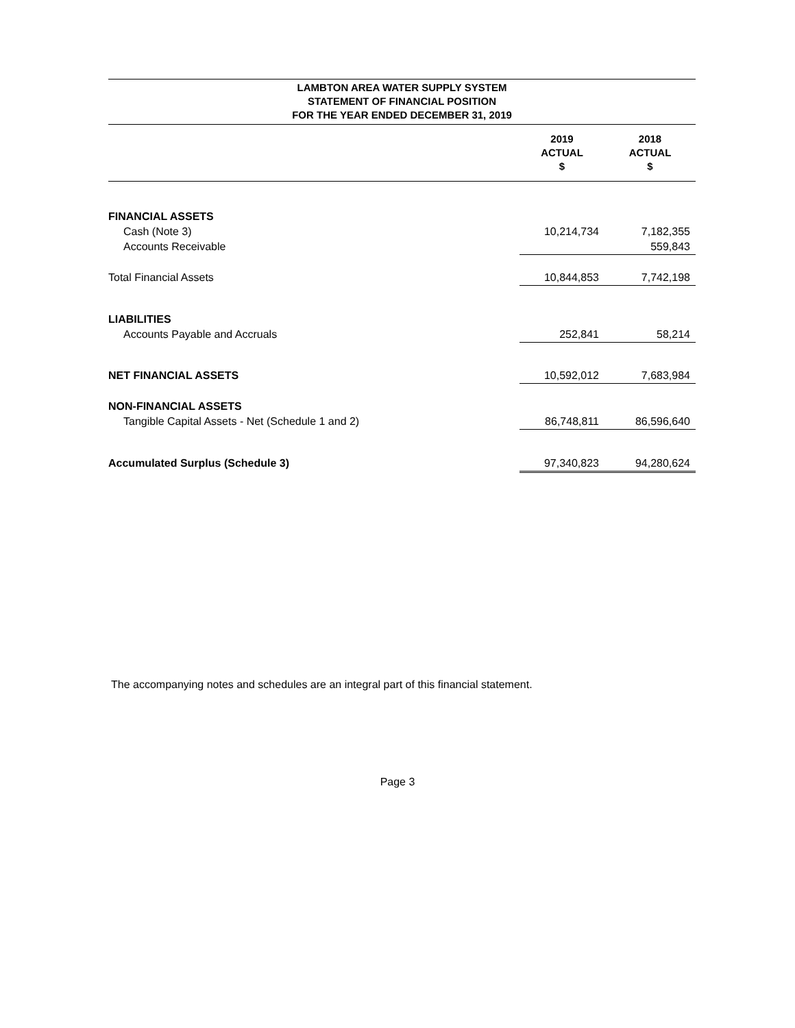LAMBTON AREA WATER SUPPLY SYSTEM
STATEMENT OF FINANCIAL POSITION
FOR THE YEAR ENDED DECEMBER 31, 2019
| | 2019 ACTUAL $ | 2018 ACTUAL $ |
| --- | --- | --- |
| FINANCIAL ASSETS | | |
| Cash (Note 3) | 10,214,734 | 7,182,355 |
| Accounts Receivable | | 559,843 |
| Total Financial Assets | 10,844,853 | 7,742,198 |
| LIABILITIES | | |
| Accounts Payable and Accruals | 252,841 | 58,214 |
| NET FINANCIAL ASSETS | 10,592,012 | 7,683,984 |
| NON-FINANCIAL ASSETS | | |
| Tangible Capital Assets - Net (Schedule 1 and 2) | 86,748,811 | 86,596,640 |
| Accumulated Surplus (Schedule 3) | 97,340,823 | 94,280,624 |
The accompanying notes and schedules are an integral part of this financial statement.
Page 3